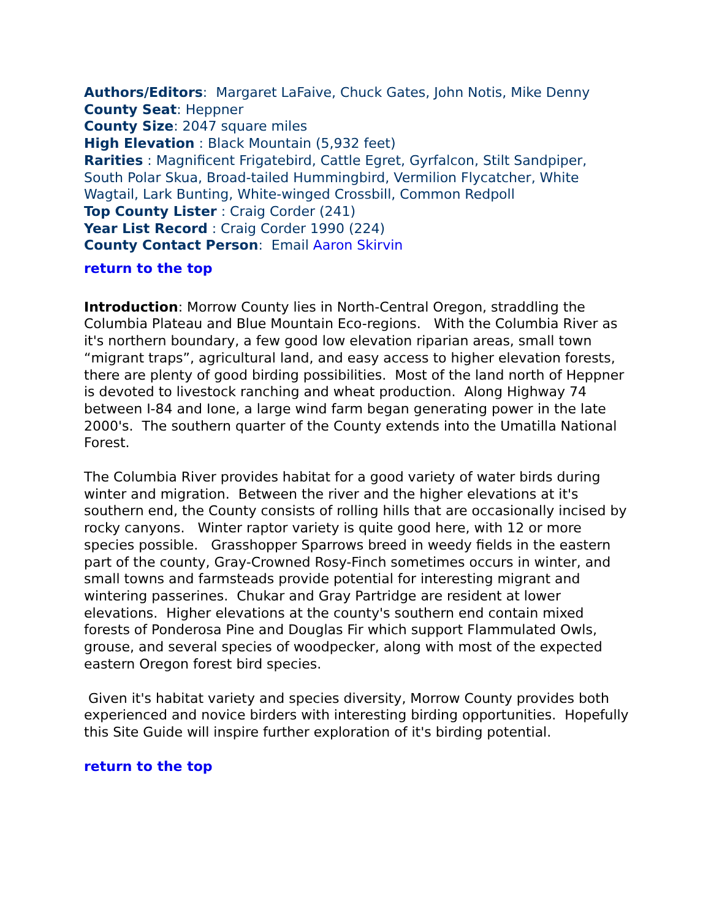Authors/Editors: Margaret LaFaive, Chuck Gates, John Notis, Mike Denny
County Seat: Heppner
County Size: 2047 square miles
High Elevation : Black Mountain (5,932 feet)
Rarities : Magnificent Frigatebird, Cattle Egret, Gyrfalcon, Stilt Sandpiper, South Polar Skua, Broad-tailed Hummingbird, Vermilion Flycatcher, White Wagtail, Lark Bunting, White-winged Crossbill, Common Redpoll
Top County Lister : Craig Corder (241)
Year List Record : Craig Corder 1990 (224)
County Contact Person: Email Aaron Skirvin
return to the top
Introduction: Morrow County lies in North-Central Oregon, straddling the Columbia Plateau and Blue Mountain Eco-regions. With the Columbia River as it's northern boundary, a few good low elevation riparian areas, small town “migrant traps”, agricultural land, and easy access to higher elevation forests, there are plenty of good birding possibilities. Most of the land north of Heppner is devoted to livestock ranching and wheat production. Along Highway 74 between I-84 and Ione, a large wind farm began generating power in the late 2000's. The southern quarter of the County extends into the Umatilla National Forest.
The Columbia River provides habitat for a good variety of water birds during winter and migration. Between the river and the higher elevations at it's southern end, the County consists of rolling hills that are occasionally incised by rocky canyons. Winter raptor variety is quite good here, with 12 or more species possible. Grasshopper Sparrows breed in weedy fields in the eastern part of the county, Gray-Crowned Rosy-Finch sometimes occurs in winter, and small towns and farmsteads provide potential for interesting migrant and wintering passerines. Chukar and Gray Partridge are resident at lower elevations. Higher elevations at the county's southern end contain mixed forests of Ponderosa Pine and Douglas Fir which support Flammulated Owls, grouse, and several species of woodpecker, along with most of the expected eastern Oregon forest bird species.
Given it's habitat variety and species diversity, Morrow County provides both experienced and novice birders with interesting birding opportunities. Hopefully this Site Guide will inspire further exploration of it's birding potential.
return to the top